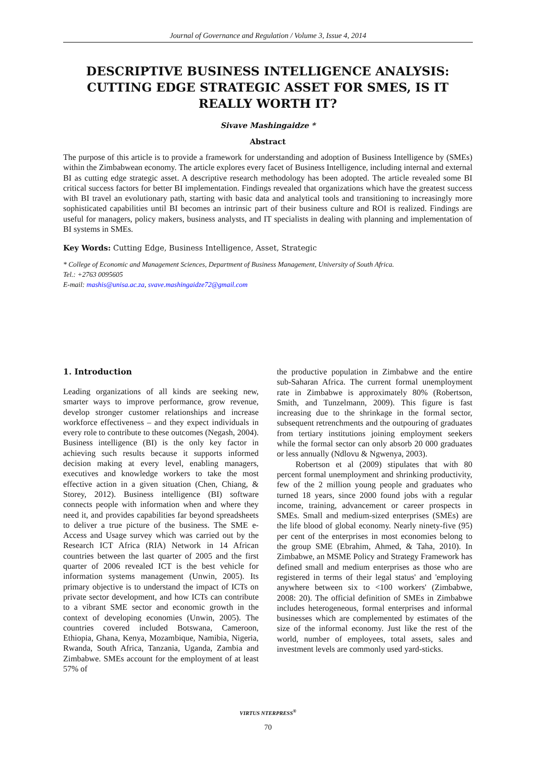Journal of Governance and Regulation / Volume 3, Issue 4, 2014
DESCRIPTIVE BUSINESS INTELLIGENCE ANALYSIS: CUTTING EDGE STRATEGIC ASSET FOR SMES, IS IT REALLY WORTH IT?
Sivave Mashingaidze *
Abstract
The purpose of this article is to provide a framework for understanding and adoption of Business Intelligence by (SMEs) within the Zimbabwean economy. The article explores every facet of Business Intelligence, including internal and external BI as cutting edge strategic asset. A descriptive research methodology has been adopted. The article revealed some BI critical success factors for better BI implementation. Findings revealed that organizations which have the greatest success with BI travel an evolutionary path, starting with basic data and analytical tools and transitioning to increasingly more sophisticated capabilities until BI becomes an intrinsic part of their business culture and ROI is realized. Findings are useful for managers, policy makers, business analysts, and IT specialists in dealing with planning and implementation of BI systems in SMEs.
Key Words: Cutting Edge, Business Intelligence, Asset, Strategic
* College of Economic and Management Sciences, Department of Business Management, University of South Africa.
Tel.: +2763 0095605
E-mail: mashis@unisa.ac.za, svave.mashingaidze72@gmail.com
1. Introduction
Leading organizations of all kinds are seeking new, smarter ways to improve performance, grow revenue, develop stronger customer relationships and increase workforce effectiveness – and they expect individuals in every role to contribute to these outcomes (Negash, 2004). Business intelligence (BI) is the only key factor in achieving such results because it supports informed decision making at every level, enabling managers, executives and knowledge workers to take the most effective action in a given situation (Chen, Chiang, & Storey, 2012). Business intelligence (BI) software connects people with information when and where they need it, and provides capabilities far beyond spreadsheets to deliver a true picture of the business. The SME e-Access and Usage survey which was carried out by the Research ICT Africa (RIA) Network in 14 African countries between the last quarter of 2005 and the first quarter of 2006 revealed ICT is the best vehicle for information systems management (Unwin, 2005). Its primary objective is to understand the impact of ICTs on private sector development, and how ICTs can contribute to a vibrant SME sector and economic growth in the context of developing economies (Unwin, 2005). The countries covered included Botswana, Cameroon, Ethiopia, Ghana, Kenya, Mozambique, Namibia, Nigeria, Rwanda, South Africa, Tanzania, Uganda, Zambia and Zimbabwe. SMEs account for the employment of at least 57% of
the productive population in Zimbabwe and the entire sub-Saharan Africa. The current formal unemployment rate in Zimbabwe is approximately 80% (Robertson, Smith, and Tunzelmann, 2009). This figure is fast increasing due to the shrinkage in the formal sector, subsequent retrenchments and the outpouring of graduates from tertiary institutions joining employment seekers while the formal sector can only absorb 20 000 graduates or less annually (Ndlovu & Ngwenya, 2003).
Robertson et al (2009) stipulates that with 80 percent formal unemployment and shrinking productivity, few of the 2 million young people and graduates who turned 18 years, since 2000 found jobs with a regular income, training, advancement or career prospects in SMEs. Small and medium-sized enterprises (SMEs) are the life blood of global economy. Nearly ninety-five (95) per cent of the enterprises in most economies belong to the group SME (Ebrahim, Ahmed, & Taha, 2010). In Zimbabwe, an MSME Policy and Strategy Framework has defined small and medium enterprises as those who are registered in terms of their legal status' and 'employing anywhere between six to <100 workers' (Zimbabwe, 2008: 20). The official definition of SMEs in Zimbabwe includes heterogeneous, formal enterprises and informal businesses which are complemented by estimates of the size of the informal economy. Just like the rest of the world, number of employees, total assets, sales and investment levels are commonly used yard-sticks.
VIRTUS NTERPRESS<sup>®</sup>
70